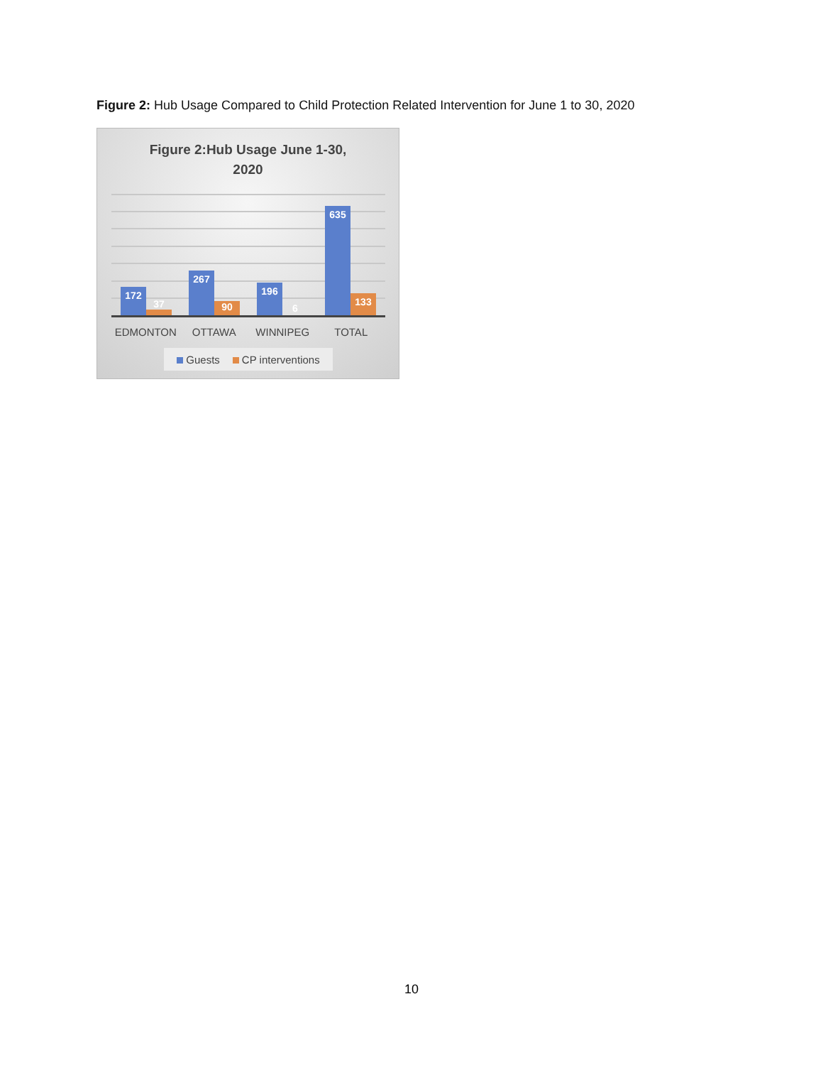Figure 2: Hub Usage Compared to Child Protection Related Intervention for June 1 to 30, 2020
Figure 2:Hub Usage June 1-30,
2020
172 37 267 90 196 6 635 133
EDMONTON OTTAWA WINNIPEG TOTAL
Guests CP interventions
10